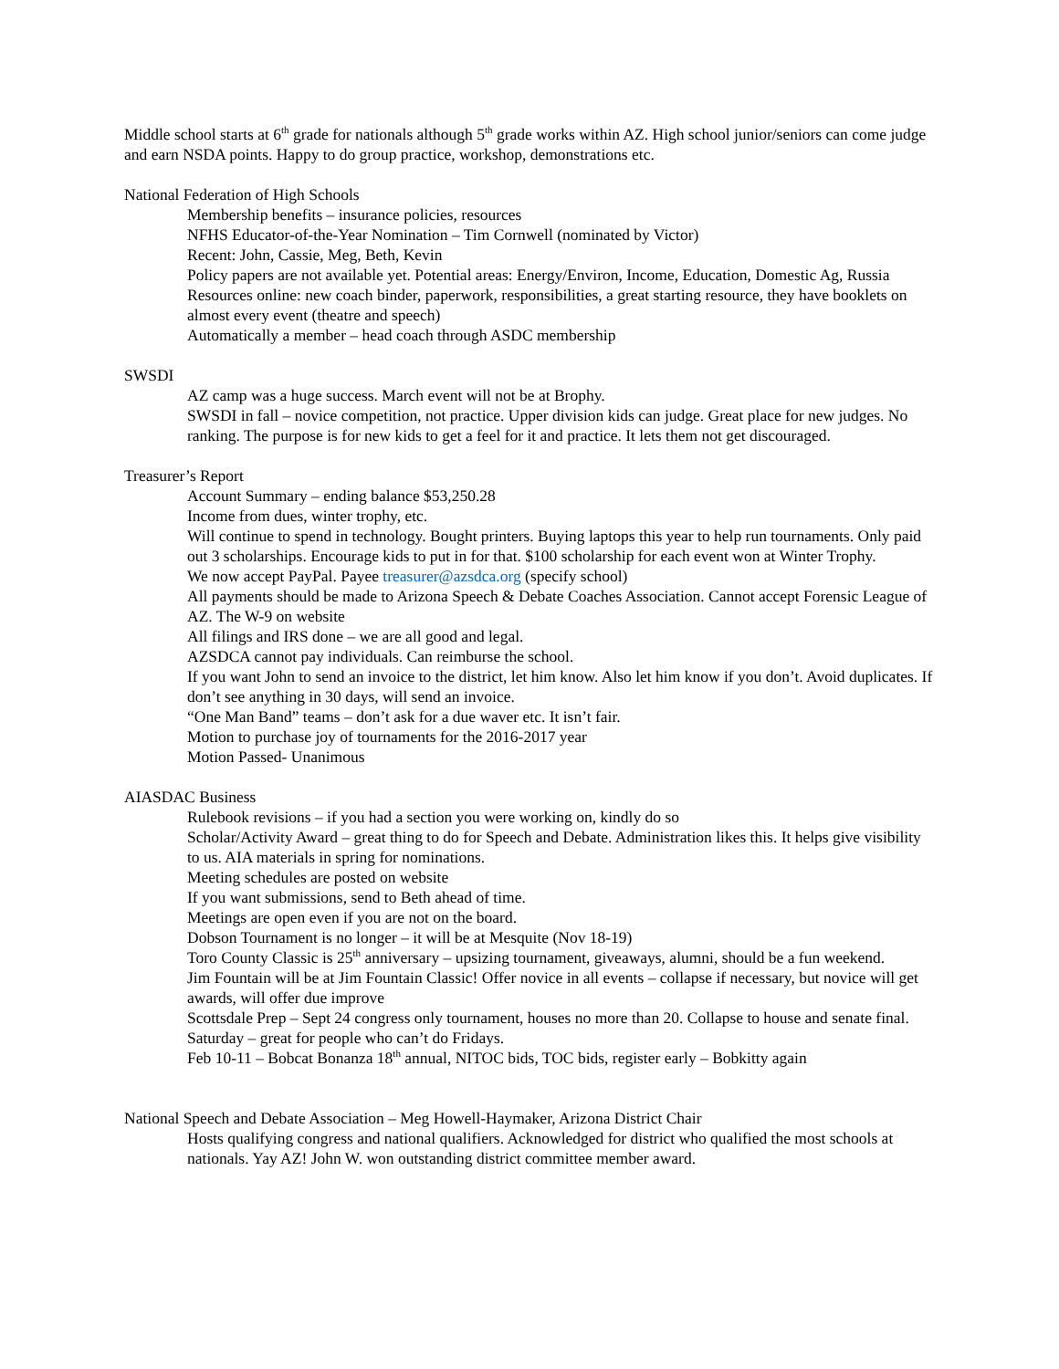Middle school starts at 6<sup>th</sup> grade for nationals although 5<sup>th</sup> grade works within AZ. High school junior/seniors can come judge and earn NSDA points. Happy to do group practice, workshop, demonstrations etc.
National Federation of High Schools
Membership benefits – insurance policies, resources
NFHS Educator-of-the-Year Nomination – Tim Cornwell (nominated by Victor)
Recent: John, Cassie, Meg, Beth, Kevin
Policy papers are not available yet. Potential areas: Energy/Environ, Income, Education, Domestic Ag, Russia
Resources online: new coach binder, paperwork, responsibilities, a great starting resource, they have booklets on almost every event (theatre and speech)
Automatically a member – head coach through ASDC membership
SWSDI
AZ camp was a huge success. March event will not be at Brophy.
SWSDI in fall – novice competition, not practice. Upper division kids can judge. Great place for new judges. No ranking. The purpose is for new kids to get a feel for it and practice. It lets them not get discouraged.
Treasurer’s Report
Account Summary – ending balance $53,250.28
Income from dues, winter trophy, etc.
Will continue to spend in technology. Bought printers. Buying laptops this year to help run tournaments. Only paid out 3 scholarships. Encourage kids to put in for that. $100 scholarship for each event won at Winter Trophy.
We now accept PayPal. Payee treasurer@azsdca.org (specify school)
All payments should be made to Arizona Speech & Debate Coaches Association. Cannot accept Forensic League of AZ. The W-9 on website
All filings and IRS done – we are all good and legal.
AZSDCA cannot pay individuals. Can reimburse the school.
If you want John to send an invoice to the district, let him know. Also let him know if you don’t. Avoid duplicates. If don’t see anything in 30 days, will send an invoice.
“One Man Band” teams – don’t ask for a due waver etc. It isn’t fair.
Motion to purchase joy of tournaments for the 2016-2017 year
Motion Passed- Unanimous
AIASDAC Business
Rulebook revisions – if you had a section you were working on, kindly do so
Scholar/Activity Award – great thing to do for Speech and Debate. Administration likes this. It helps give visibility to us. AIA materials in spring for nominations.
Meeting schedules are posted on website
If you want submissions, send to Beth ahead of time.
Meetings are open even if you are not on the board.
Dobson Tournament is no longer – it will be at Mesquite (Nov 18-19)
Toro County Classic is 25<sup>th</sup> anniversary – upsizing tournament, giveaways, alumni, should be a fun weekend.
Jim Fountain will be at Jim Fountain Classic! Offer novice in all events – collapse if necessary, but novice will get awards, will offer due improve
Scottsdale Prep – Sept 24 congress only tournament, houses no more than 20. Collapse to house and senate final. Saturday – great for people who can’t do Fridays.
Feb 10-11 – Bobcat Bonanza 18<sup>th</sup> annual, NITOC bids, TOC bids, register early – Bobkitty again
National Speech and Debate Association – Meg Howell-Haymaker, Arizona District Chair
Hosts qualifying congress and national qualifiers. Acknowledged for district who qualified the most schools at nationals. Yay AZ! John W. won outstanding district committee member award.